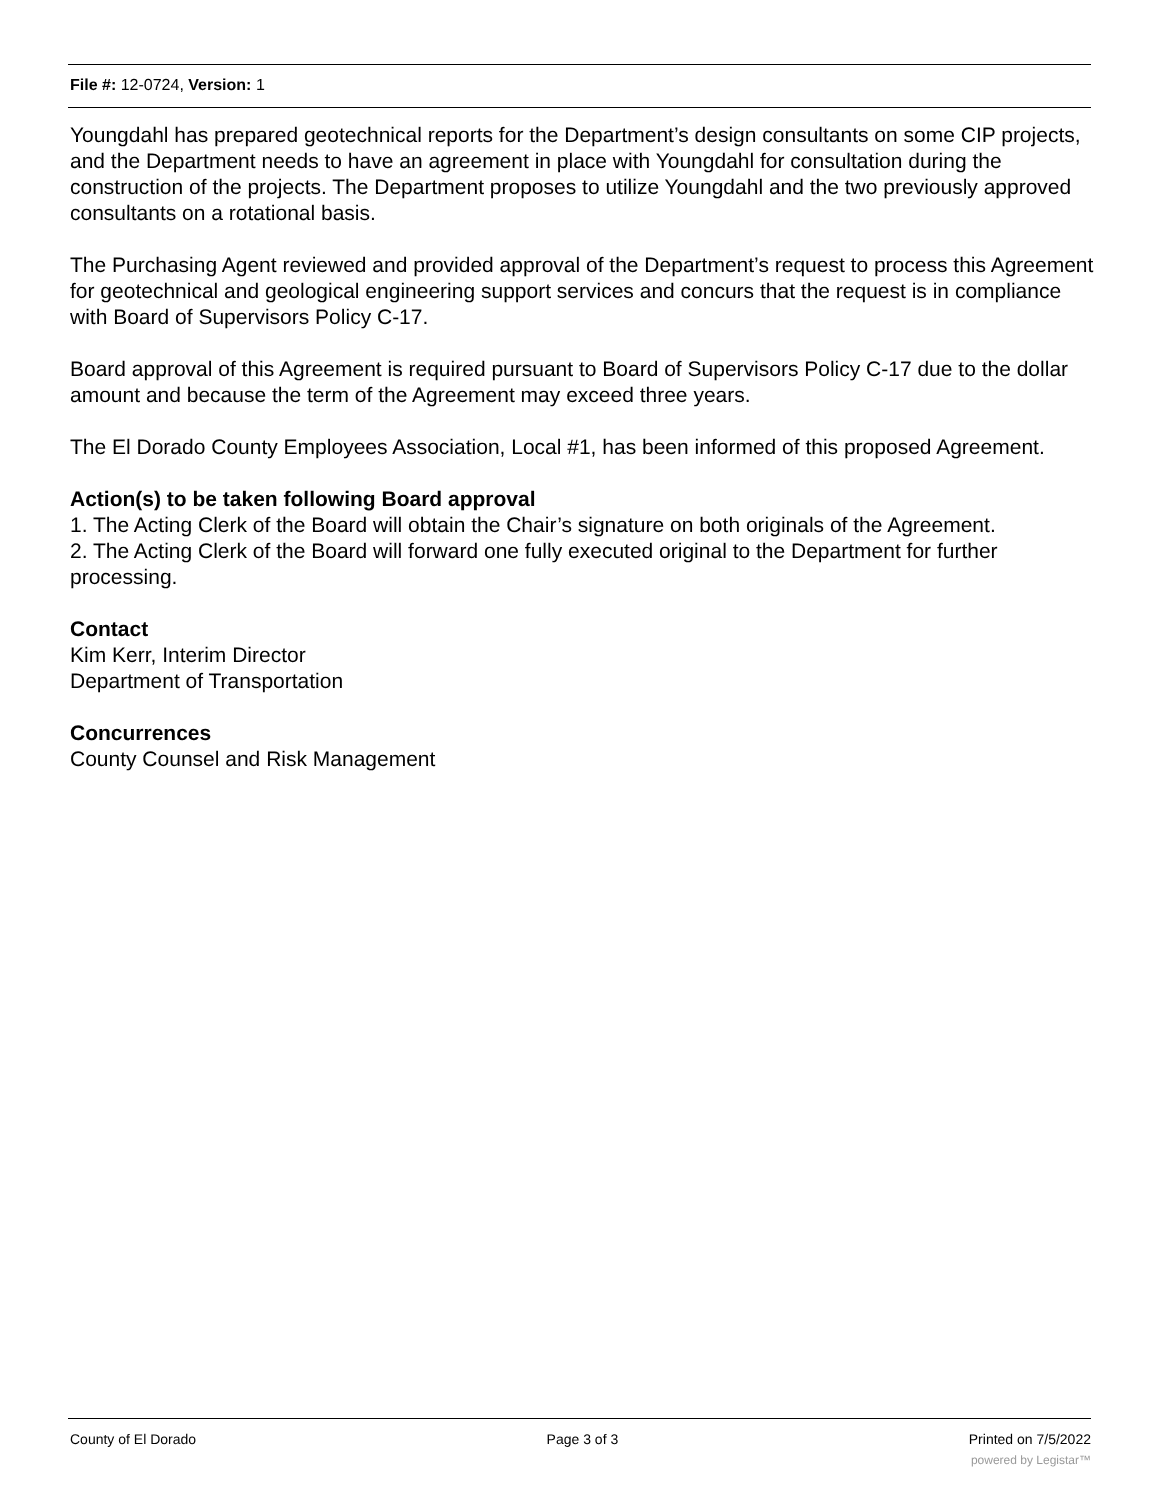File #: 12-0724, Version: 1
Youngdahl has prepared geotechnical reports for the Department’s design consultants on some CIP projects, and the Department needs to have an agreement in place with Youngdahl for consultation during the construction of the projects. The Department proposes to utilize Youngdahl and the two previously approved consultants on a rotational basis.
The Purchasing Agent reviewed and provided approval of the Department’s request to process this Agreement for geotechnical and geological engineering support services and concurs that the request is in compliance with Board of Supervisors Policy C-17.
Board approval of this Agreement is required pursuant to Board of Supervisors Policy C-17 due to the dollar amount and because the term of the Agreement may exceed three years.
The El Dorado County Employees Association, Local #1, has been informed of this proposed Agreement.
Action(s) to be taken following Board approval
1. The Acting Clerk of the Board will obtain the Chair’s signature on both originals of the Agreement.
2. The Acting Clerk of the Board will forward one fully executed original to the Department for further processing.
Contact
Kim Kerr, Interim Director
Department of Transportation
Concurrences
County Counsel and Risk Management
County of El Dorado Page 3 of 3 Printed on 7/5/2022
powered by Legistar™